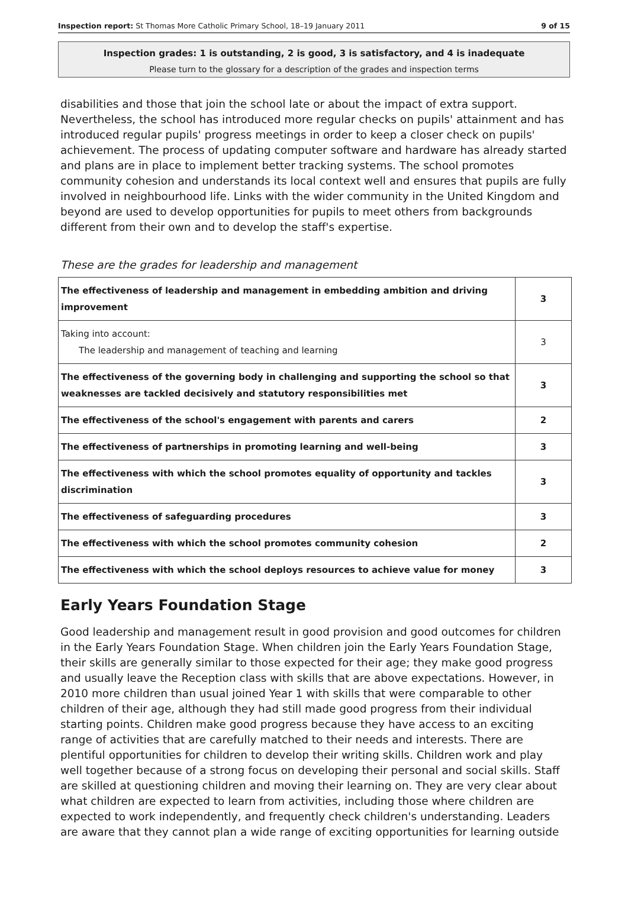Inspection report: St Thomas More Catholic Primary School, 18–19 January 2011 9 of 15
Inspection grades: 1 is outstanding, 2 is good, 3 is satisfactory, and 4 is inadequate
Please turn to the glossary for a description of the grades and inspection terms
disabilities and those that join the school late or about the impact of extra support. Nevertheless, the school has introduced more regular checks on pupils' attainment and has introduced regular pupils' progress meetings in order to keep a closer check on pupils' achievement. The process of updating computer software and hardware has already started and plans are in place to implement better tracking systems. The school promotes community cohesion and understands its local context well and ensures that pupils are fully involved in neighbourhood life. Links with the wider community in the United Kingdom and beyond are used to develop opportunities for pupils to meet others from backgrounds different from their own and to develop the staff's expertise.
These are the grades for leadership and management
| The effectiveness of leadership and management in embedding ambition and driving improvement | 3 |
| Taking into account: The leadership and management of teaching and learning | 3 |
| The effectiveness of the governing body in challenging and supporting the school so that weaknesses are tackled decisively and statutory responsibilities met | 3 |
| The effectiveness of the school's engagement with parents and carers | 2 |
| The effectiveness of partnerships in promoting learning and well-being | 3 |
| The effectiveness with which the school promotes equality of opportunity and tackles discrimination | 3 |
| The effectiveness of safeguarding procedures | 3 |
| The effectiveness with which the school promotes community cohesion | 2 |
| The effectiveness with which the school deploys resources to achieve value for money | 3 |
Early Years Foundation Stage
Good leadership and management result in good provision and good outcomes for children in the Early Years Foundation Stage. When children join the Early Years Foundation Stage, their skills are generally similar to those expected for their age; they make good progress and usually leave the Reception class with skills that are above expectations. However, in 2010 more children than usual joined Year 1 with skills that were comparable to other children of their age, although they had still made good progress from their individual starting points. Children make good progress because they have access to an exciting range of activities that are carefully matched to their needs and interests. There are plentiful opportunities for children to develop their writing skills. Children work and play well together because of a strong focus on developing their personal and social skills. Staff are skilled at questioning children and moving their learning on. They are very clear about what children are expected to learn from activities, including those where children are expected to work independently, and frequently check children's understanding. Leaders are aware that they cannot plan a wide range of exciting opportunities for learning outside